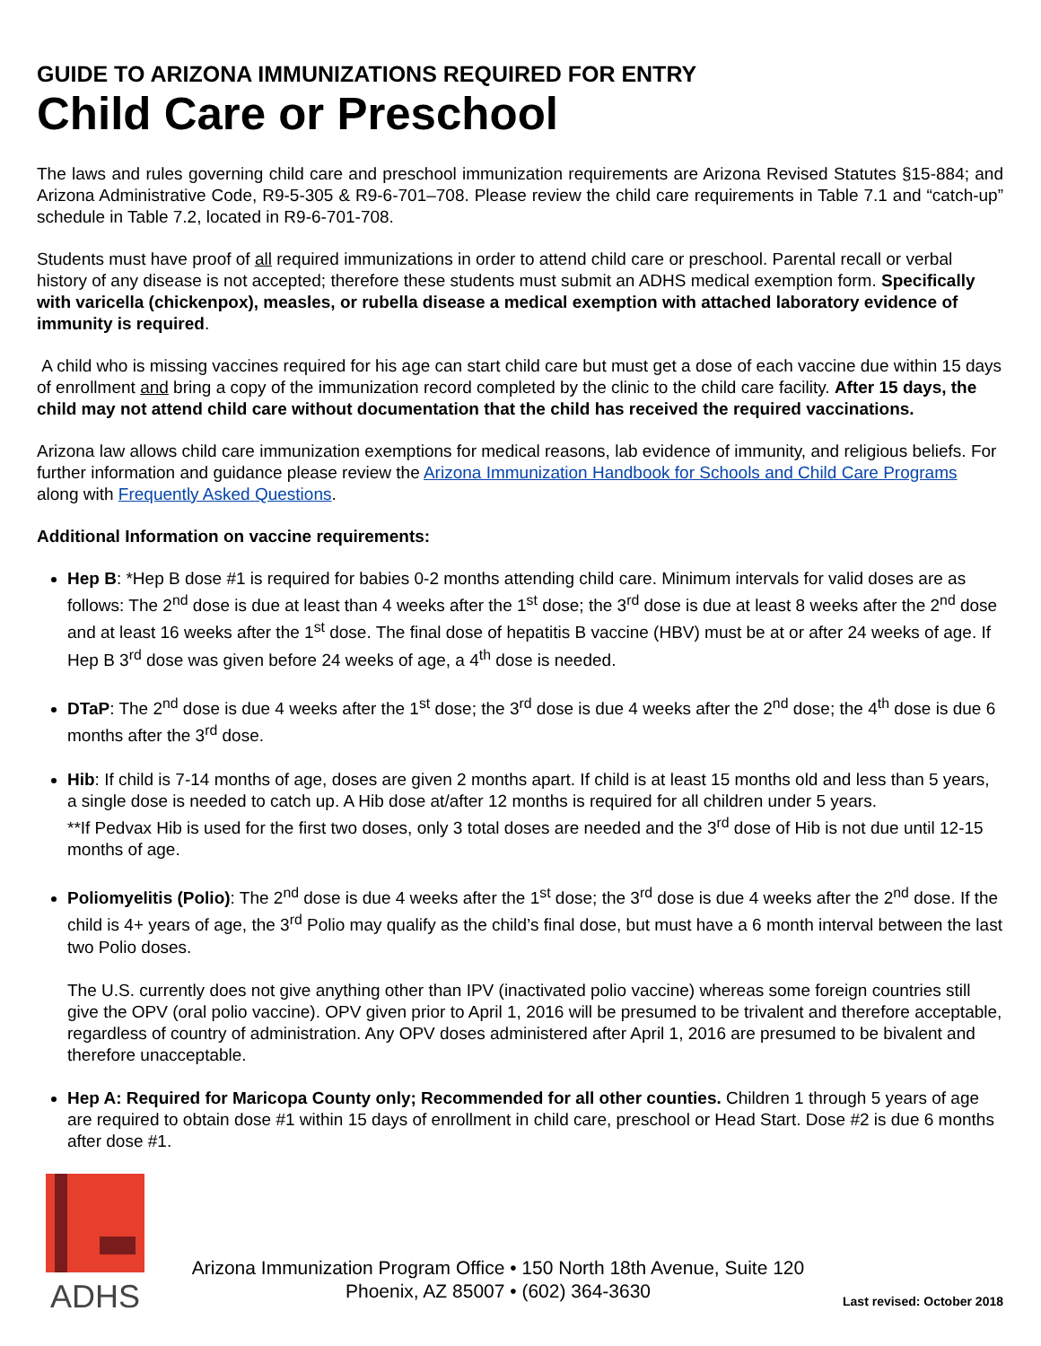GUIDE TO ARIZONA IMMUNIZATIONS REQUIRED FOR ENTRY
Child Care or Preschool
The laws and rules governing child care and preschool immunization requirements are Arizona Revised Statutes §15-884; and Arizona Administrative Code, R9-5-305 & R9-6-701–708. Please review the child care requirements in Table 7.1 and “catch-up” schedule in Table 7.2, located in R9-6-701-708.
Students must have proof of all required immunizations in order to attend child care or preschool. Parental recall or verbal history of any disease is not accepted; therefore these students must submit an ADHS medical exemption form. Specifically with varicella (chickenpox), measles, or rubella disease a medical exemption with attached laboratory evidence of immunity is required.
A child who is missing vaccines required for his age can start child care but must get a dose of each vaccine due within 15 days of enrollment and bring a copy of the immunization record completed by the clinic to the child care facility. After 15 days, the child may not attend child care without documentation that the child has received the required vaccinations.
Arizona law allows child care immunization exemptions for medical reasons, lab evidence of immunity, and religious beliefs. For further information and guidance please review the Arizona Immunization Handbook for Schools and Child Care Programs along with Frequently Asked Questions.
Additional Information on vaccine requirements:
Hep B: *Hep B dose #1 is required for babies 0-2 months attending child care. Minimum intervals for valid doses are as follows: The 2<sup>nd</sup> dose is due at least than 4 weeks after the 1<sup>st</sup> dose; the 3<sup>rd</sup> dose is due at least 8 weeks after the 2<sup>nd</sup> dose and at least 16 weeks after the 1<sup>st</sup> dose. The final dose of hepatitis B vaccine (HBV) must be at or after 24 weeks of age. If Hep B 3<sup>rd</sup> dose was given before 24 weeks of age, a 4<sup>th</sup> dose is needed.
DTaP: The 2<sup>nd</sup> dose is due 4 weeks after the 1<sup>st</sup> dose; the 3<sup>rd</sup> dose is due 4 weeks after the 2<sup>nd</sup> dose; the 4<sup>th</sup> dose is due 6 months after the 3<sup>rd</sup> dose.
Hib: If child is 7-14 months of age, doses are given 2 months apart. If child is at least 15 months old and less than 5 years, a single dose is needed to catch up. A Hib dose at/after 12 months is required for all children under 5 years.
**If Pedvax Hib is used for the first two doses, only 3 total doses are needed and the 3<sup>rd</sup> dose of Hib is not due until 12-15 months of age.
Poliomyelitis (Polio): The 2<sup>nd</sup> dose is due 4 weeks after the 1<sup>st</sup> dose; the 3<sup>rd</sup> dose is due 4 weeks after the 2<sup>nd</sup> dose. If the child is 4+ years of age, the 3<sup>rd</sup> Polio may qualify as the child’s final dose, but must have a 6 month interval between the last two Polio doses.
The U.S. currently does not give anything other than IPV (inactivated polio vaccine) whereas some foreign countries still give the OPV (oral polio vaccine). OPV given prior to April 1, 2016 will be presumed to be trivalent and therefore acceptable, regardless of country of administration. Any OPV doses administered after April 1, 2016 are presumed to be bivalent and therefore unacceptable.
Hep A: Required for Maricopa County only; Recommended for all other counties. Children 1 through 5 years of age are required to obtain dose #1 within 15 days of enrollment in child care, preschool or Head Start. Dose #2 is due 6 months after dose #1.
ADHS
Arizona Immunization Program Office • 150 North 18th Avenue, Suite 120
Phoenix, AZ 85007 • (602) 364-3630
Last revised: October 2018